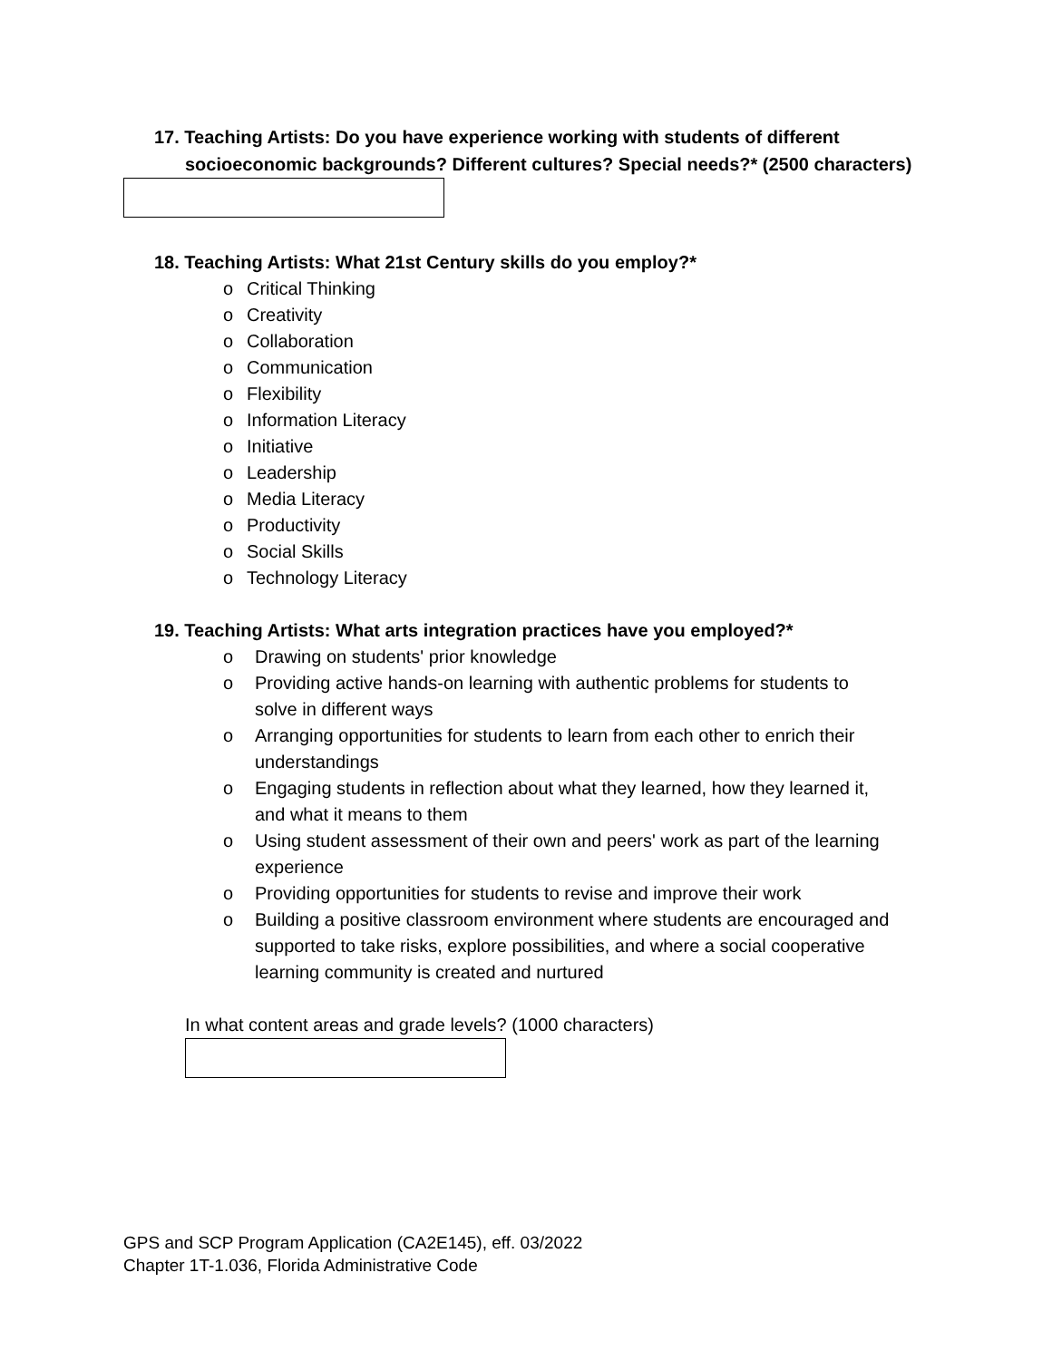17. Teaching Artists: Do you have experience working with students of different
socioeconomic backgrounds? Different cultures? Special needs?* (2500 characters)
18. Teaching Artists: What 21st Century skills do you employ?*
o Critical Thinking
o Creativity
o Collaboration
o Communication
o Flexibility
o Information Literacy
o Initiative
o Leadership
o Media Literacy
o Productivity
o Social Skills
o Technology Literacy
19. Teaching Artists: What arts integration practices have you employed?*
o Drawing on students' prior knowledge
o Providing active hands-on learning with authentic problems for students to solve in different ways
o Arranging opportunities for students to learn from each other to enrich their understandings
o Engaging students in reflection about what they learned, how they learned it, and what it means to them
o Using student assessment of their own and peers' work as part of the learning experience
o Providing opportunities for students to revise and improve their work
o Building a positive classroom environment where students are encouraged and supported to take risks, explore possibilities, and where a social cooperative learning community is created and nurtured
In what content areas and grade levels? (1000 characters)
GPS and SCP Program Application (CA2E145), eff. 03/2022
Chapter 1T-1.036, Florida Administrative Code